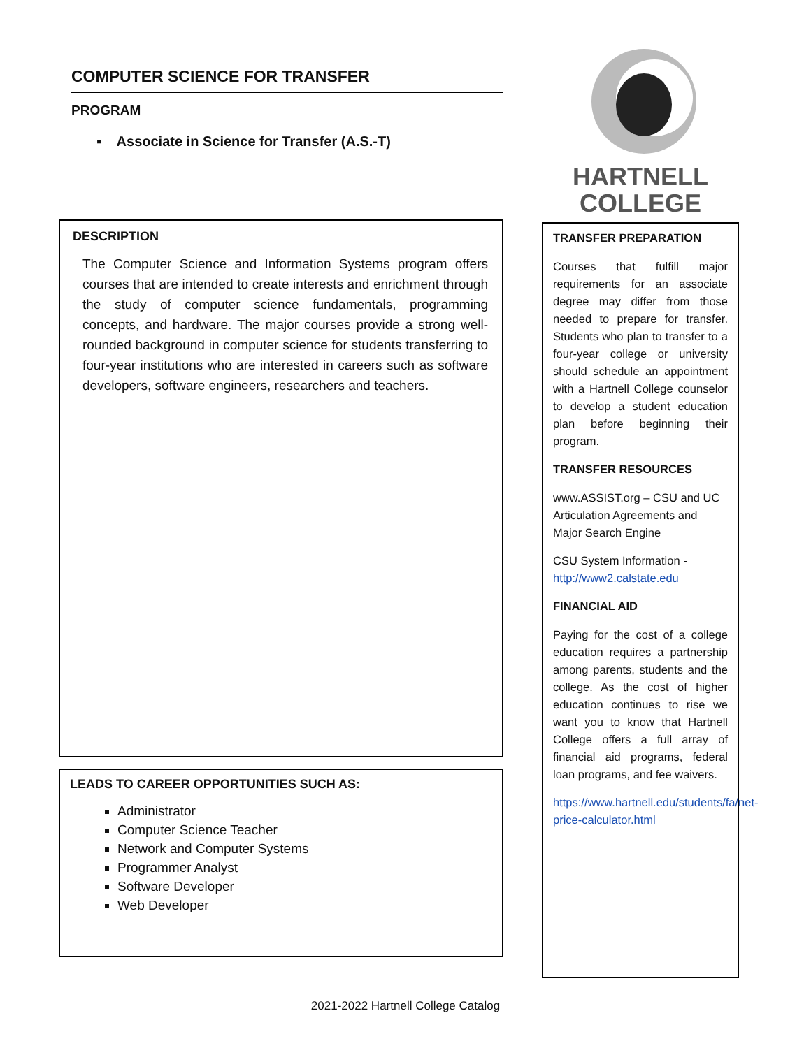COMPUTER SCIENCE FOR TRANSFER
PROGRAM
▪ Associate in Science for Transfer (A.S.-T)
DESCRIPTION
The Computer Science and Information Systems program offers courses that are intended to create interests and enrichment through the study of computer science fundamentals, programming concepts, and hardware. The major courses provide a strong well-rounded background in computer science for students transferring to four-year institutions who are interested in careers such as software developers, software engineers, researchers and teachers.
LEADS TO CAREER OPPORTUNITIES SUCH AS:
Administrator
Computer Science Teacher
Network and Computer Systems
Programmer Analyst
Software Developer
Web Developer
HARTNELL
COLLEGE
TRANSFER PREPARATION
Courses that fulfill major requirements for an associate degree may differ from those needed to prepare for transfer. Students who plan to transfer to a four-year college or university should schedule an appointment with a Hartnell College counselor to develop a student education plan before beginning their program.
TRANSFER RESOURCES
www.ASSIST.org – CSU and UC Articulation Agreements and Major Search Engine
CSU System Information - http://www2.calstate.edu
FINANCIAL AID
Paying for the cost of a college education requires a partnership among parents, students and the college. As the cost of higher education continues to rise we want you to know that Hartnell College offers a full array of financial aid programs, federal loan programs, and fee waivers.
https://www.hartnell.edu/students/fa/net-price-calculator.html
2021-2022 Hartnell College Catalog